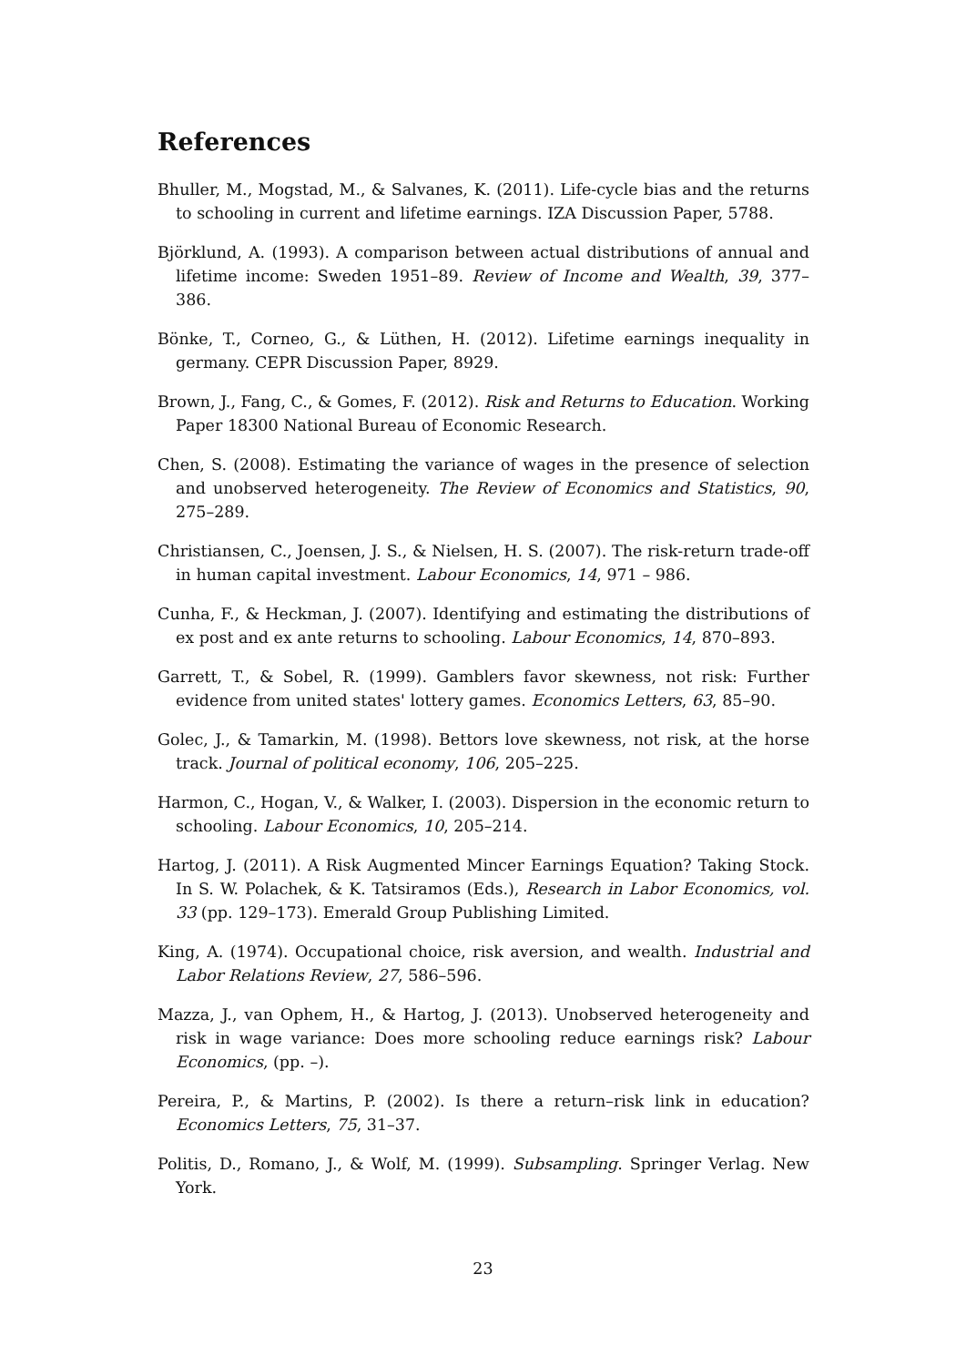References
Bhuller, M., Mogstad, M., & Salvanes, K. (2011). Life-cycle bias and the returns to schooling in current and lifetime earnings. IZA Discussion Paper, 5788.
Björklund, A. (1993). A comparison between actual distributions of annual and lifetime income: Sweden 1951–89. Review of Income and Wealth, 39, 377–386.
Bönke, T., Corneo, G., & Lüthen, H. (2012). Lifetime earnings inequality in germany. CEPR Discussion Paper, 8929.
Brown, J., Fang, C., & Gomes, F. (2012). Risk and Returns to Education. Working Paper 18300 National Bureau of Economic Research.
Chen, S. (2008). Estimating the variance of wages in the presence of selection and unobserved heterogeneity. The Review of Economics and Statistics, 90, 275–289.
Christiansen, C., Joensen, J. S., & Nielsen, H. S. (2007). The risk-return trade-off in human capital investment. Labour Economics, 14, 971 – 986.
Cunha, F., & Heckman, J. (2007). Identifying and estimating the distributions of ex post and ex ante returns to schooling. Labour Economics, 14, 870–893.
Garrett, T., & Sobel, R. (1999). Gamblers favor skewness, not risk: Further evidence from united states' lottery games. Economics Letters, 63, 85–90.
Golec, J., & Tamarkin, M. (1998). Bettors love skewness, not risk, at the horse track. Journal of political economy, 106, 205–225.
Harmon, C., Hogan, V., & Walker, I. (2003). Dispersion in the economic return to schooling. Labour Economics, 10, 205–214.
Hartog, J. (2011). A Risk Augmented Mincer Earnings Equation? Taking Stock. In S. W. Polachek, & K. Tatsiramos (Eds.), Research in Labor Economics, vol. 33 (pp. 129–173). Emerald Group Publishing Limited.
King, A. (1974). Occupational choice, risk aversion, and wealth. Industrial and Labor Relations Review, 27, 586–596.
Mazza, J., van Ophem, H., & Hartog, J. (2013). Unobserved heterogeneity and risk in wage variance: Does more schooling reduce earnings risk? Labour Economics, (pp. –).
Pereira, P., & Martins, P. (2002). Is there a return–risk link in education? Economics Letters, 75, 31–37.
Politis, D., Romano, J., & Wolf, M. (1999). Subsampling. Springer Verlag. New York.
23